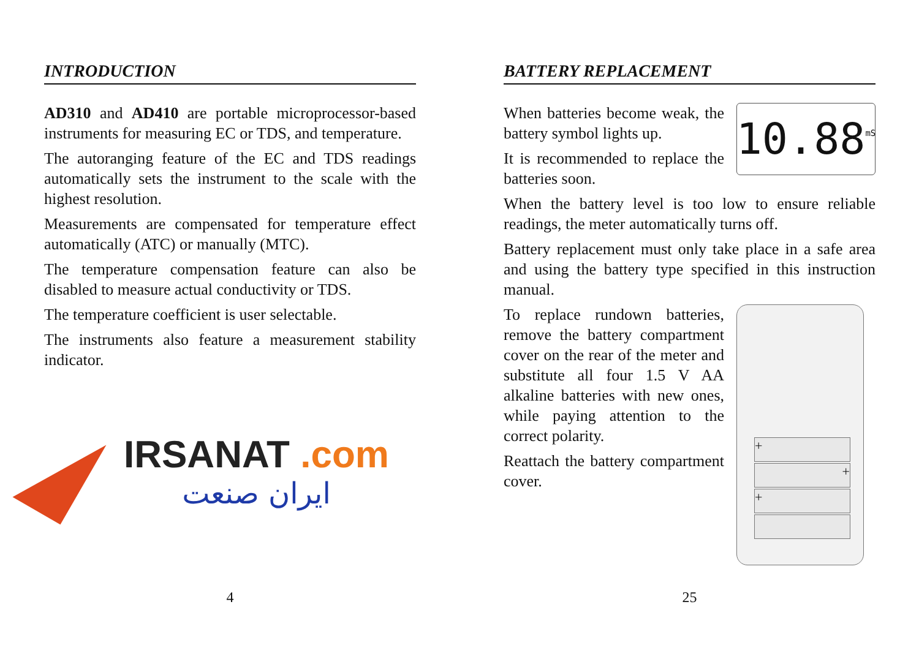INTRODUCTION
AD310 and AD410 are portable microprocessor-based instruments for measuring EC or TDS, and temperature.
The autoranging feature of the EC and TDS readings automatically sets the instrument to the scale with the highest resolution.
Measurements are compensated for temperature effect automatically (ATC) or manually (MTC).
The temperature compensation feature can also be disabled to measure actual conductivity or TDS.
The temperature coefficient is user selectable.
The instruments also feature a measurement stability indicator.
IRSANAT .com
ایران صنعت
4
BATTERY REPLACEMENT
When batteries become weak, the battery symbol lights up.
It is recommended to replace the batteries soon.
10.88 mS
When the battery level is too low to ensure reliable readings, the meter automatically turns off.
Battery replacement must only take place in a safe area and using the battery type specified in this instruction manual.
To replace rundown batteries, remove the battery compartment cover on the rear of the meter and substitute all four 1.5 V AA alkaline batteries with new ones, while paying attention to the correct polarity.
Reattach the battery compartment cover.
+
+
+
25